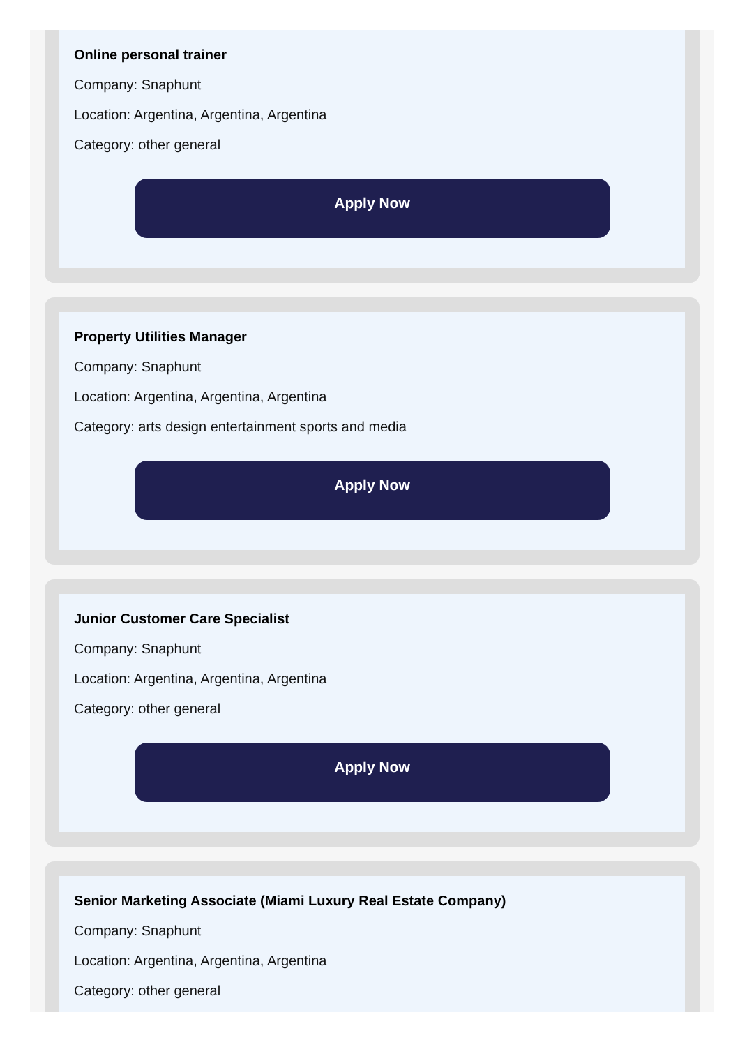Online personal trainer
Company: Snaphunt
Location: Argentina, Argentina, Argentina
Category: other general
Apply Now
Property Utilities Manager
Company: Snaphunt
Location: Argentina, Argentina, Argentina
Category: arts design entertainment sports and media
Apply Now
Junior Customer Care Specialist
Company: Snaphunt
Location: Argentina, Argentina, Argentina
Category: other general
Apply Now
Senior Marketing Associate (Miami Luxury Real Estate Company)
Company: Snaphunt
Location: Argentina, Argentina, Argentina
Category: other general